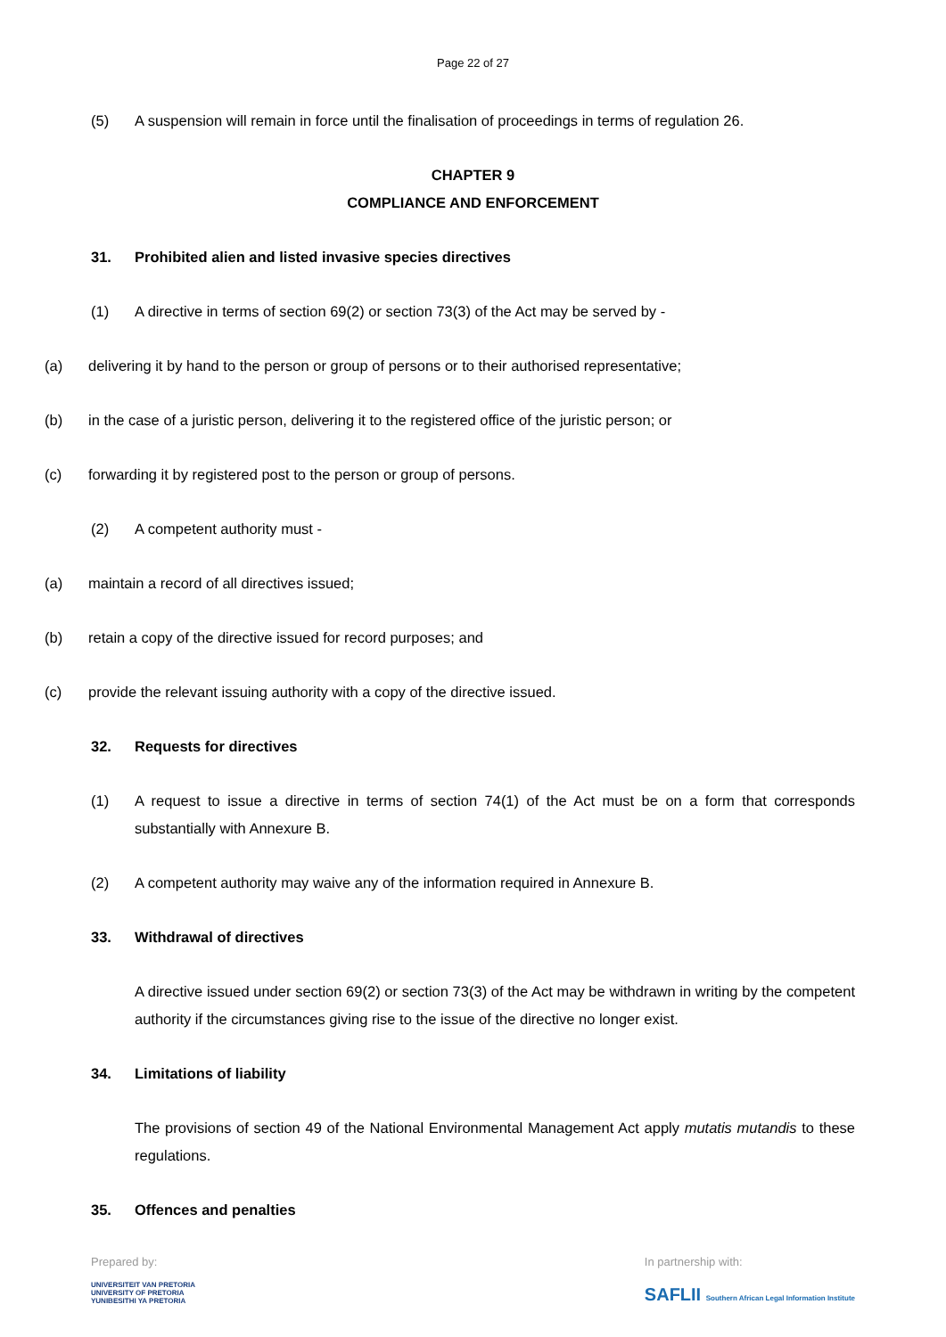Page 22 of 27
(5) A suspension will remain in force until the finalisation of proceedings in terms of regulation 26.
CHAPTER 9
COMPLIANCE AND ENFORCEMENT
31. Prohibited alien and listed invasive species directives
(1) A directive in terms of section 69(2) or section 73(3) of the Act may be served by -
(a) delivering it by hand to the person or group of persons or to their authorised representative;
(b) in the case of a juristic person, delivering it to the registered office of the juristic person; or
(c) forwarding it by registered post to the person or group of persons.
(2) A competent authority must -
(a) maintain a record of all directives issued;
(b) retain a copy of the directive issued for record purposes; and
(c) provide the relevant issuing authority with a copy of the directive issued.
32. Requests for directives
(1) A request to issue a directive in terms of section 74(1) of the Act must be on a form that corresponds substantially with Annexure B.
(2) A competent authority may waive any of the information required in Annexure B.
33. Withdrawal of directives
A directive issued under section 69(2) or section 73(3) of the Act may be withdrawn in writing by the competent authority if the circumstances giving rise to the issue of the directive no longer exist.
34. Limitations of liability
The provisions of section 49 of the National Environmental Management Act apply mutatis mutandis to these regulations.
35. Offences and penalties
Prepared by:
UNIVERSITEIT VAN PRETORIA
UNIVERSITY OF PRETORIA
YUNIBESITHI YA PRETORIA
In partnership with:
SAFLII Southern African Legal Information Institute